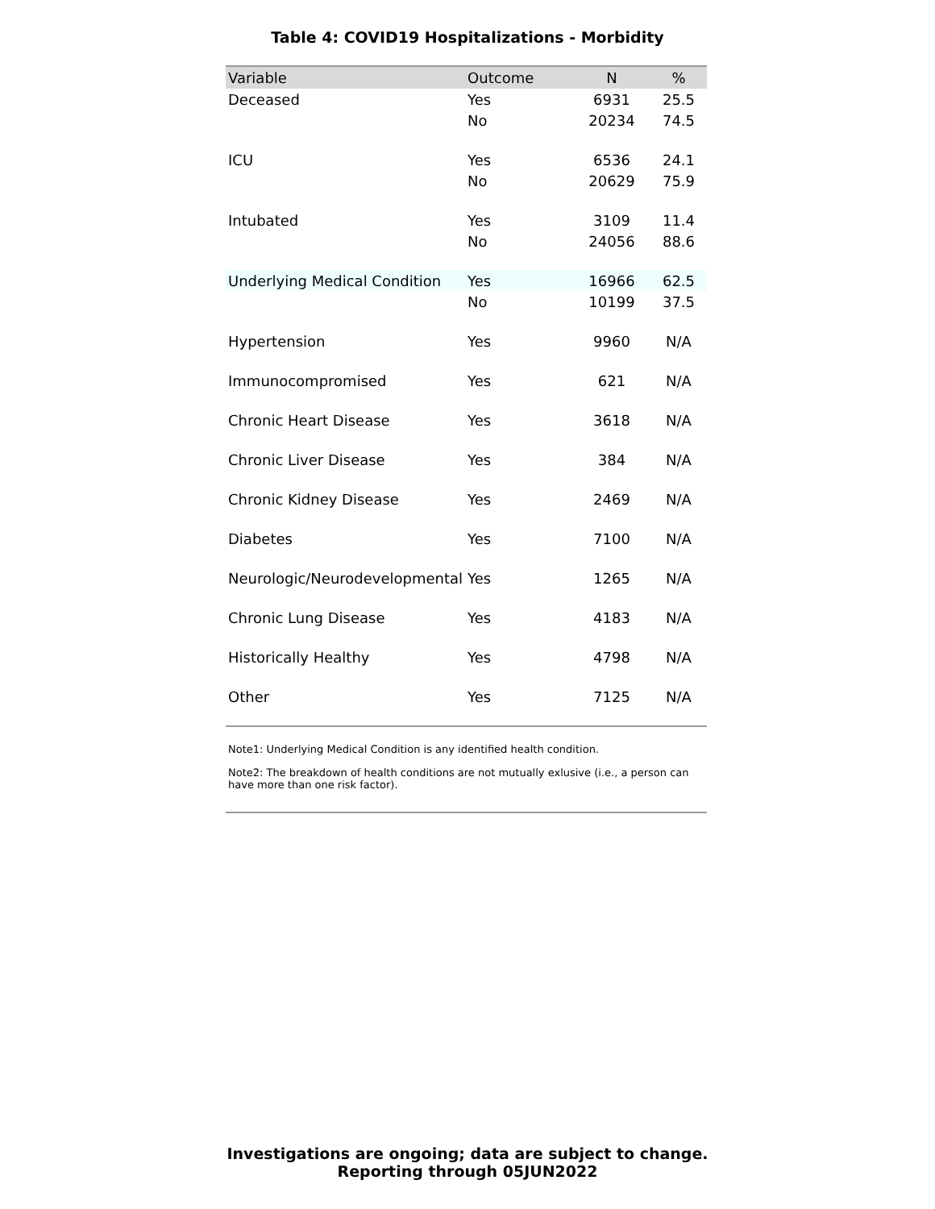Table 4: COVID19 Hospitalizations - Morbidity
| Variable | Outcome | N | % |
| --- | --- | --- | --- |
| Deceased | Yes | 6931 | 25.5 |
| | No | 20234 | 74.5 |
| ICU | Yes | 6536 | 24.1 |
| | No | 20629 | 75.9 |
| Intubated | Yes | 3109 | 11.4 |
| | No | 24056 | 88.6 |
| Underlying Medical Condition | Yes | 16966 | 62.5 |
| | No | 10199 | 37.5 |
| Hypertension | Yes | 9960 | N/A |
| Immunocompromised | Yes | 621 | N/A |
| Chronic Heart Disease | Yes | 3618 | N/A |
| Chronic Liver Disease | Yes | 384 | N/A |
| Chronic Kidney Disease | Yes | 2469 | N/A |
| Diabetes | Yes | 7100 | N/A |
| Neurologic/Neurodevelopmental | Yes | 1265 | N/A |
| Chronic Lung Disease | Yes | 4183 | N/A |
| Historically Healthy | Yes | 4798 | N/A |
| Other | Yes | 7125 | N/A |
Note1: Underlying Medical Condition is any identified health condition.
Note2: The breakdown of health conditions are not mutually exlusive (i.e., a person can have more than one risk factor).
Investigations are ongoing; data are subject to change.
Reporting through 05JUN2022